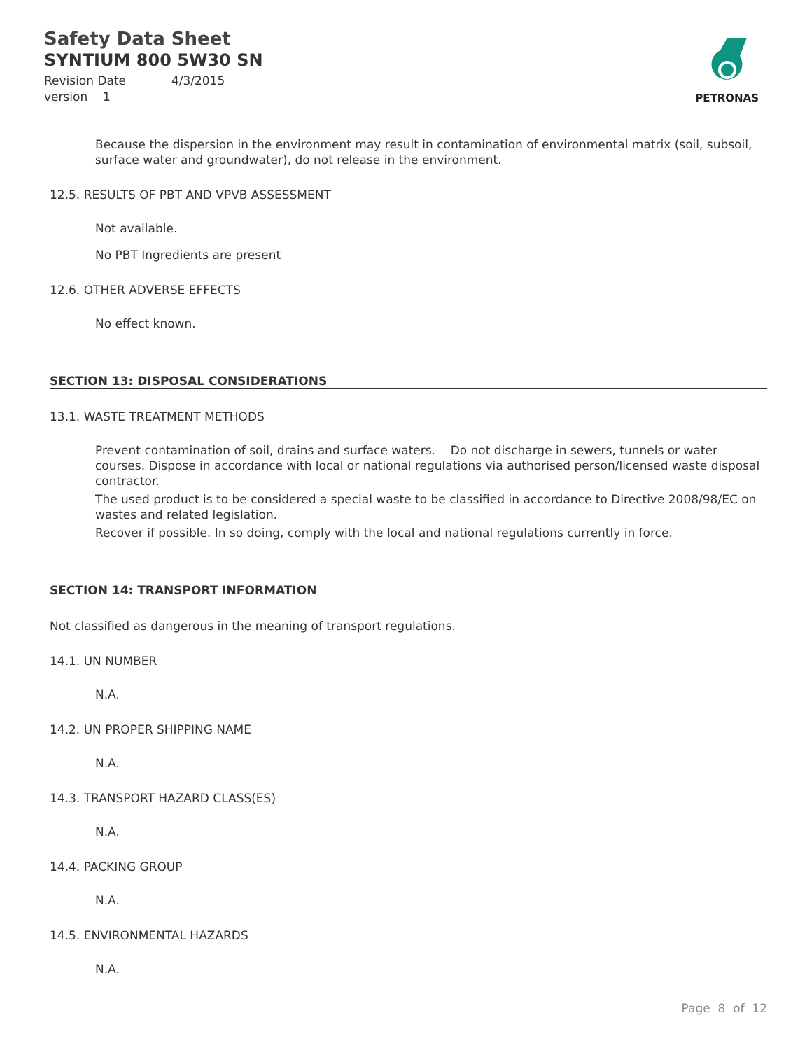Safety Data Sheet
SYNTIUM 800 5W30 SN
Revision Date 4/3/2015
version 1
PETRONAS
Because the dispersion in the environment may result in contamination of environmental matrix (soil, subsoil, surface water and groundwater), do not release in the environment.
12.5. RESULTS OF PBT AND VPVB ASSESSMENT
Not available.
No PBT Ingredients are present
12.6. OTHER ADVERSE EFFECTS
No effect known.
SECTION 13: DISPOSAL CONSIDERATIONS
13.1. WASTE TREATMENT METHODS
Prevent contamination of soil, drains and surface waters. Do not discharge in sewers, tunnels or water courses. Dispose in accordance with local or national regulations via authorised person/licensed waste disposal contractor.
The used product is to be considered a special waste to be classified in accordance to Directive 2008/98/EC on wastes and related legislation.
Recover if possible. In so doing, comply with the local and national regulations currently in force.
SECTION 14: TRANSPORT INFORMATION
Not classified as dangerous in the meaning of transport regulations.
14.1. UN NUMBER
N.A.
14.2. UN PROPER SHIPPING NAME
N.A.
14.3. TRANSPORT HAZARD CLASS(ES)
N.A.
14.4. PACKING GROUP
N.A.
14.5. ENVIRONMENTAL HAZARDS
N.A.
Page 8 of 12